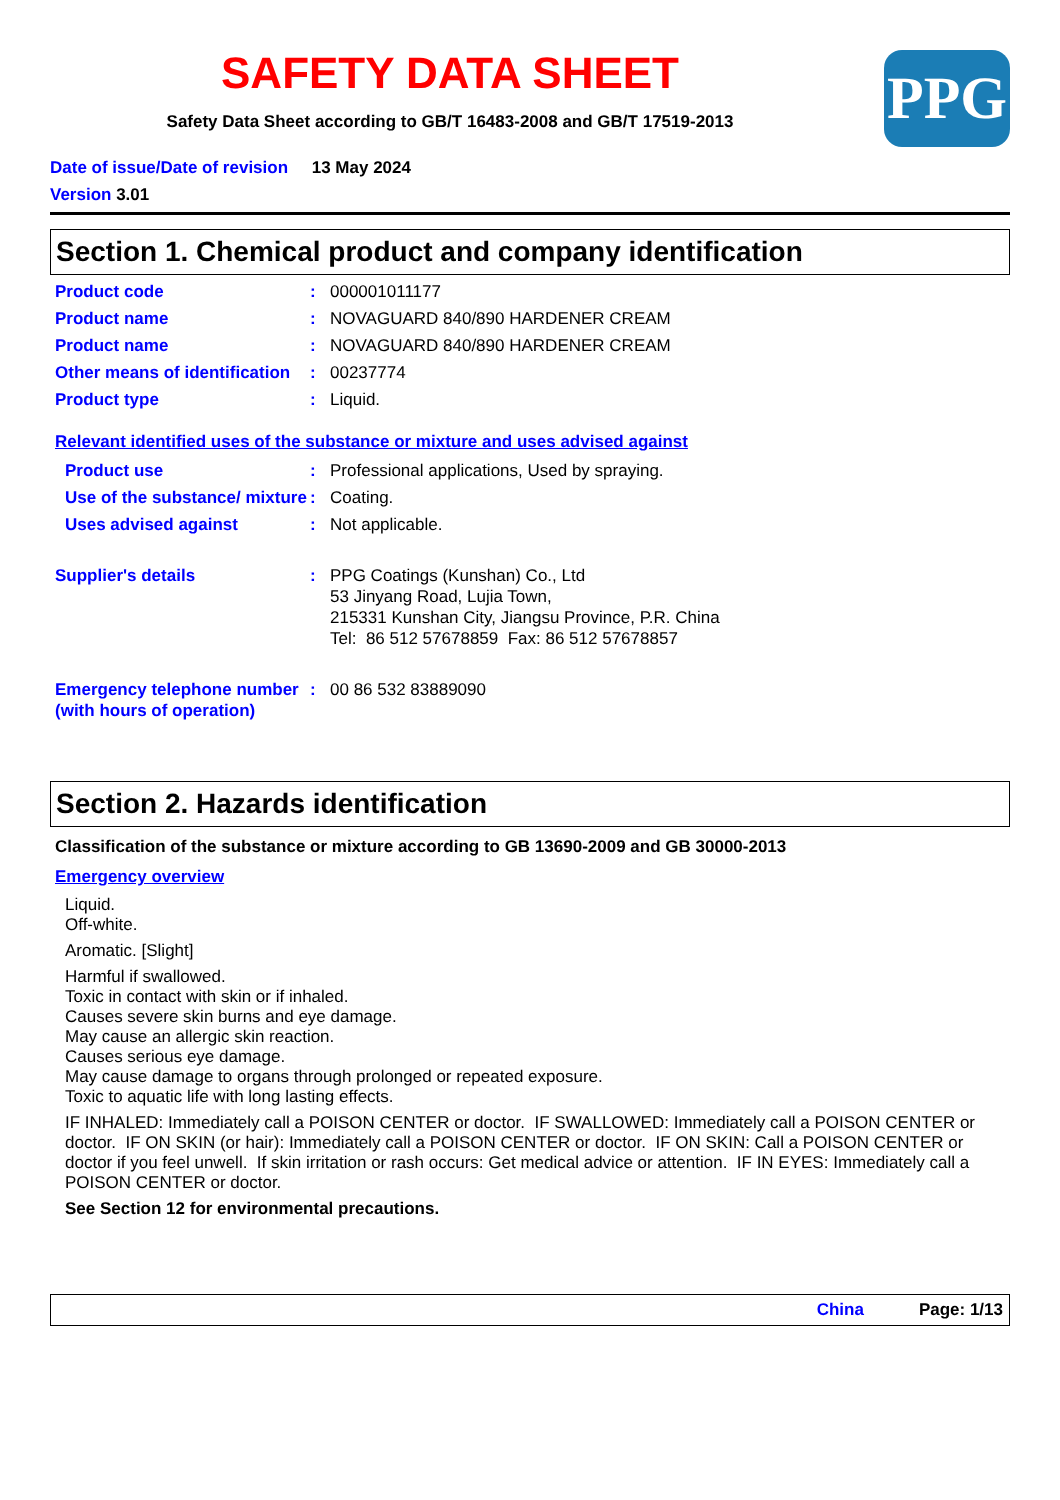SAFETY DATA SHEET
Safety Data Sheet according to GB/T 16483-2008 and GB/T 17519-2013
PPG
Date of issue/Date of revision 13 May 2024
Version 3.01
Section 1. Chemical product and company identification
Product code : 000001011177
Product name : NOVAGUARD 840/890 HARDENER CREAM
Product name : NOVAGUARD 840/890 HARDENER CREAM
Other means of identification
: 00237774
Product type : Liquid.
Relevant identified uses of the substance or mixture and uses advised against
Product use : Professional applications, Used by spraying.
Use of the substance/ mixture
: Coating.
Uses advised against : Not applicable.
Supplier's details : PPG Coatings (Kunshan) Co., Ltd
53 Jinyang Road, Lujia Town,
215331 Kunshan City, Jiangsu Province, P.R. China
Tel: 86 512 57678859 Fax: 86 512 57678857
Emergency telephone number (with hours of operation)
: 00 86 532 83889090
Section 2. Hazards identification
Classification of the substance or mixture according to GB 13690-2009 and GB 30000-2013
Emergency overview
Liquid.
Off-white.
Aromatic. [Slight]
Harmful if swallowed.
Toxic in contact with skin or if inhaled.
Causes severe skin burns and eye damage.
May cause an allergic skin reaction.
Causes serious eye damage.
May cause damage to organs through prolonged or repeated exposure.
Toxic to aquatic life with long lasting effects.
IF INHALED: Immediately call a POISON CENTER or doctor. IF SWALLOWED: Immediately call a POISON CENTER or doctor. IF ON SKIN (or hair): Immediately call a POISON CENTER or doctor. IF ON SKIN: Call a POISON CENTER or doctor if you feel unwell. If skin irritation or rash occurs: Get medical advice or attention. IF IN EYES: Immediately call a POISON CENTER or doctor.
See Section 12 for environmental precautions.
China Page: 1/13